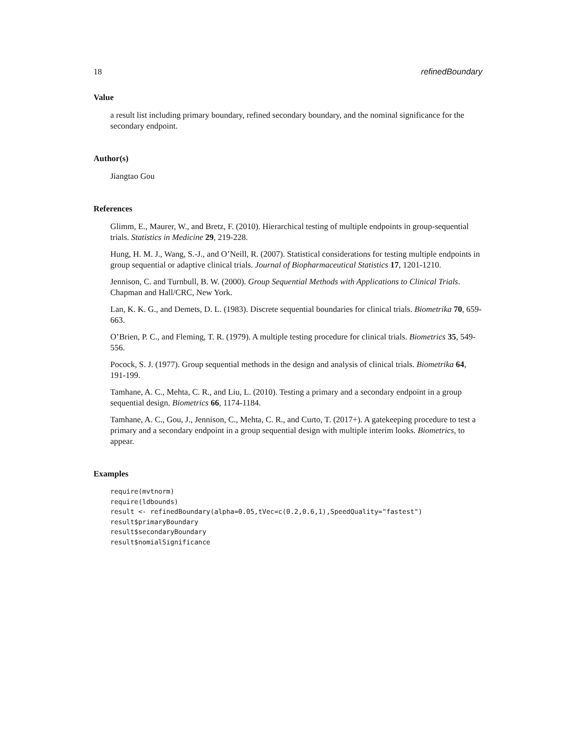18 refinedBoundary
Value
a result list including primary boundary, refined secondary boundary, and the nominal significance for the secondary endpoint.
Author(s)
Jiangtao Gou
References
Glimm, E., Maurer, W., and Bretz, F. (2010). Hierarchical testing of multiple endpoints in group-sequential trials. Statistics in Medicine 29, 219-228.
Hung, H. M. J., Wang, S.-J., and O’Neill, R. (2007). Statistical considerations for testing multiple endpoints in group sequential or adaptive clinical trials. Journal of Biopharmaceutical Statistics 17, 1201-1210.
Jennison, C. and Turnbull, B. W. (2000). Group Sequential Methods with Applications to Clinical Trials. Chapman and Hall/CRC, New York.
Lan, K. K. G., and Demets, D. L. (1983). Discrete sequential boundaries for clinical trials. Biometrika 70, 659-663.
O’Brien, P. C., and Fleming, T. R. (1979). A multiple testing procedure for clinical trials. Biometrics 35, 549-556.
Pocock, S. J. (1977). Group sequential methods in the design and analysis of clinical trials. Biometrika 64, 191-199.
Tamhane, A. C., Mehta, C. R., and Liu, L. (2010). Testing a primary and a secondary endpoint in a group sequential design. Biometrics 66, 1174-1184.
Tamhane, A. C., Gou, J., Jennison, C., Mehta, C. R., and Curto, T. (2017+). A gatekeeping procedure to test a primary and a secondary endpoint in a group sequential design with multiple interim looks. Biometrics, to appear.
Examples
require(mvtnorm)
require(ldbounds)
result <- refinedBoundary(alpha=0.05,tVec=c(0.2,0.6,1),SpeedQuality="fastest")
result$primaryBoundary
result$secondaryBoundary
result$nomialSignificance